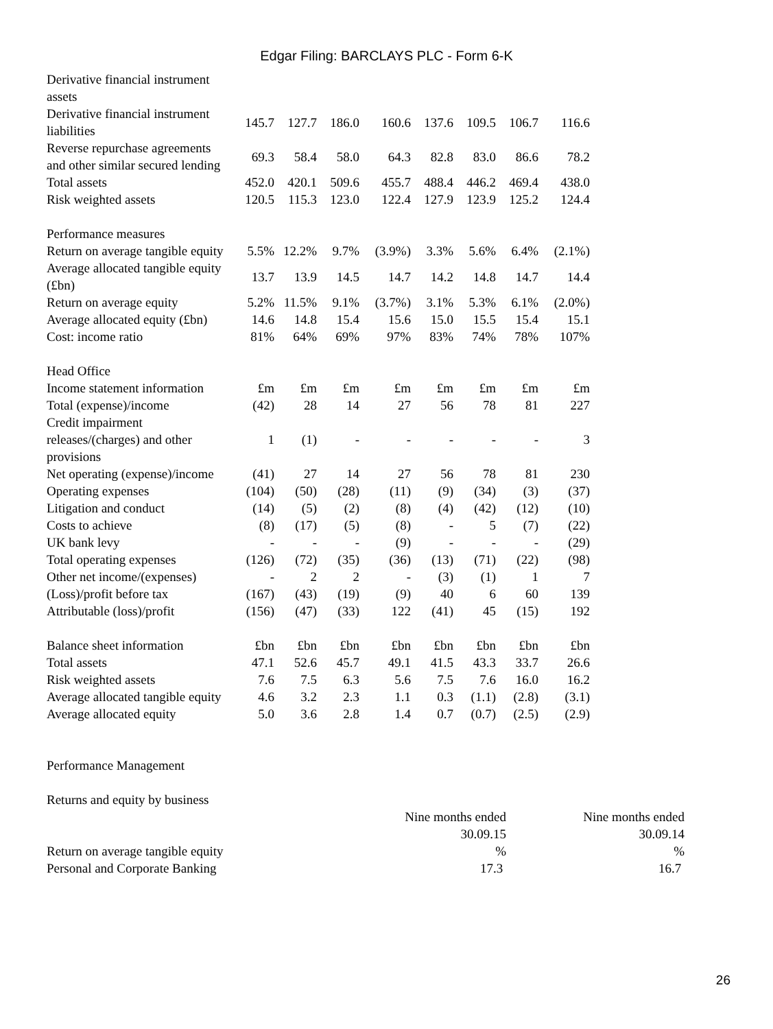Edgar Filing: BARCLAYS PLC - Form 6-K
| Derivative financial instrument assets | | | | | | | | |
| Derivative financial instrument liabilities | 145.7 | 127.7 | 186.0 | 160.6 | 137.6 | 109.5 | 106.7 | 116.6 |
| Reverse repurchase agreements and other similar secured lending | 69.3 | 58.4 | 58.0 | 64.3 | 82.8 | 83.0 | 86.6 | 78.2 |
| Total assets | 452.0 | 420.1 | 509.6 | 455.7 | 488.4 | 446.2 | 469.4 | 438.0 |
| Risk weighted assets | 120.5 | 115.3 | 123.0 | 122.4 | 127.9 | 123.9 | 125.2 | 124.4 |
| Performance measures | | | | | | | | |
| Return on average tangible equity | 5.5% | 12.2% | 9.7% | (3.9%) | 3.3% | 5.6% | 6.4% | (2.1%) |
| Average allocated tangible equity (£bn) | 13.7 | 13.9 | 14.5 | 14.7 | 14.2 | 14.8 | 14.7 | 14.4 |
| Return on average equity | 5.2% | 11.5% | 9.1% | (3.7%) | 3.1% | 5.3% | 6.1% | (2.0%) |
| Average allocated equity (£bn) | 14.6 | 14.8 | 15.4 | 15.6 | 15.0 | 15.5 | 15.4 | 15.1 |
| Cost: income ratio | 81% | 64% | 69% | 97% | 83% | 74% | 78% | 107% |
| Head Office | | | | | | | | |
| Income statement information | £m | £m | £m | £m | £m | £m | £m | £m |
| Total (expense)/income | (42) | 28 | 14 | 27 | 56 | 78 | 81 | 227 |
| Credit impairment releases/(charges) and other provisions | 1 | (1) | - | - | - | - | - | 3 |
| Net operating (expense)/income | (41) | 27 | 14 | 27 | 56 | 78 | 81 | 230 |
| Operating expenses | (104) | (50) | (28) | (11) | (9) | (34) | (3) | (37) |
| Litigation and conduct | (14) | (5) | (2) | (8) | (4) | (42) | (12) | (10) |
| Costs to achieve | (8) | (17) | (5) | (8) | - | 5 | (7) | (22) |
| UK bank levy | - | - | - | (9) | - | - | - | (29) |
| Total operating expenses | (126) | (72) | (35) | (36) | (13) | (71) | (22) | (98) |
| Other net income/(expenses) | - | 2 | 2 | - | (3) | (1) | 1 | 7 |
| (Loss)/profit before tax | (167) | (43) | (19) | (9) | 40 | 6 | 60 | 139 |
| Attributable (loss)/profit | (156) | (47) | (33) | 122 | (41) | 45 | (15) | 192 |
| Balance sheet information | £bn | £bn | £bn | £bn | £bn | £bn | £bn | £bn |
| Total assets | 47.1 | 52.6 | 45.7 | 49.1 | 41.5 | 43.3 | 33.7 | 26.6 |
| Risk weighted assets | 7.6 | 7.5 | 6.3 | 5.6 | 7.5 | 7.6 | 16.0 | 16.2 |
| Average allocated tangible equity | 4.6 | 3.2 | 2.3 | 1.1 | 0.3 | (1.1) | (2.8) | (3.1) |
| Average allocated equity | 5.0 | 3.6 | 2.8 | 1.4 | 0.7 | (0.7) | (2.5) | (2.9) |
Performance Management
Returns and equity by business
| | Nine months ended 30.09.15 | Nine months ended 30.09.14 |
| Return on average tangible equity | % | % |
| Personal and Corporate Banking | 17.3 | 16.7 |
26